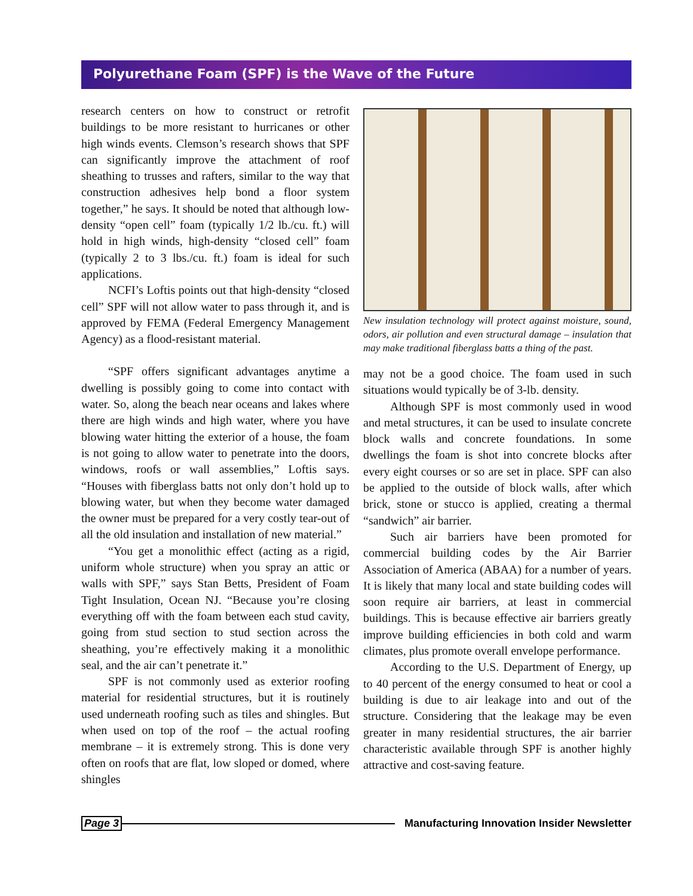Polyurethane Foam (SPF) is the Wave of the Future
research centers on how to construct or retrofit buildings to be more resistant to hurricanes or other high winds events. Clemson’s research shows that SPF can significantly improve the attachment of roof sheathing to trusses and rafters, similar to the way that construction adhesives help bond a floor system together,” he says. It should be noted that although low-density “open cell” foam (typically 1/2 lb./cu. ft.) will hold in high winds, high-density “closed cell” foam (typically 2 to 3 lbs./cu. ft.) foam is ideal for such applications.
NCFI’s Loftis points out that high-density “closed cell” SPF will not allow water to pass through it, and is approved by FEMA (Federal Emergency Management Agency) as a flood-resistant material.
“SPF offers significant advantages anytime a dwelling is possibly going to come into contact with water. So, along the beach near oceans and lakes where there are high winds and high water, where you have blowing water hitting the exterior of a house, the foam is not going to allow water to penetrate into the doors, windows, roofs or wall assemblies,” Loftis says. “Houses with fiberglass batts not only don’t hold up to blowing water, but when they become water damaged the owner must be prepared for a very costly tear-out of all the old insulation and installation of new material.”
“You get a monolithic effect (acting as a rigid, uniform whole structure) when you spray an attic or walls with SPF,” says Stan Betts, President of Foam Tight Insulation, Ocean NJ. “Because you’re closing everything off with the foam between each stud cavity, going from stud section to stud section across the sheathing, you’re effectively making it a monolithic seal, and the air can’t penetrate it.”
SPF is not commonly used as exterior roofing material for residential structures, but it is routinely used underneath roofing such as tiles and shingles. But when used on top of the roof – the actual roofing membrane – it is extremely strong. This is done very often on roofs that are flat, low sloped or domed, where shingles
New insulation technology will protect against moisture, sound, odors, air pollution and even structural damage – insulation that may make traditional fiberglass batts a thing of the past.
may not be a good choice. The foam used in such situations would typically be of 3-lb. density.
Although SPF is most commonly used in wood and metal structures, it can be used to insulate concrete block walls and concrete foundations. In some dwellings the foam is shot into concrete blocks after every eight courses or so are set in place. SPF can also be applied to the outside of block walls, after which brick, stone or stucco is applied, creating a thermal “sandwich” air barrier.
Such air barriers have been promoted for commercial building codes by the Air Barrier Association of America (ABAA) for a number of years. It is likely that many local and state building codes will soon require air barriers, at least in commercial buildings. This is because effective air barriers greatly improve building efficiencies in both cold and warm climates, plus promote overall envelope performance.
According to the U.S. Department of Energy, up to 40 percent of the energy consumed to heat or cool a building is due to air leakage into and out of the structure. Considering that the leakage may be even greater in many residential structures, the air barrier characteristic available through SPF is another highly attractive and cost-saving feature.
Page 3 Manufacturing Innovation Insider Newsletter